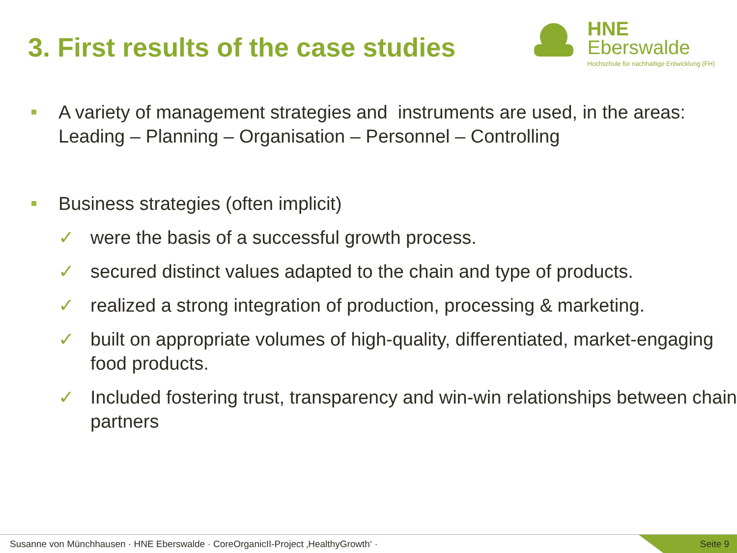3. First results of the case studies
HNE
Eberswalde
Hochschule für nachhaltige Entwicklung (FH)
A variety of management strategies and instruments are used, in the areas: Leading – Planning – Organisation – Personnel – Controlling
Business strategies (often implicit)
✓ were the basis of a successful growth process.
✓ secured distinct values adapted to the chain and type of products.
✓ realized a strong integration of production, processing & marketing.
✓ built on appropriate volumes of high-quality, differentiated, market-engaging food products.
✓ Included fostering trust, transparency and win-win relationships between chain partners
Susanne von Münchhausen · HNE Eberswalde · CoreOrganicII-Project ‚HealthyGrowth‘ · Seite 9